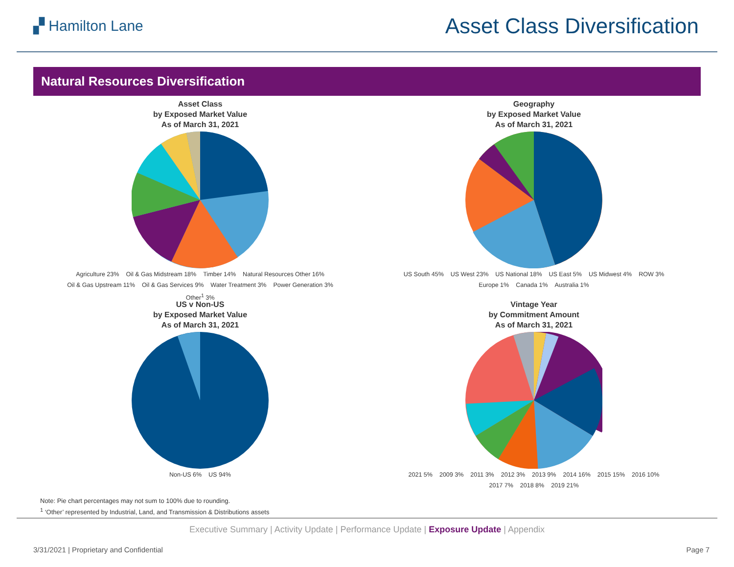▞ Hamilton Lane
Asset Class Diversification
Natural Resources Diversification
Asset Class
by Exposed Market Value
As of March 31, 2021
Agriculture 23% Oil & Gas Midstream 18% Timber 14% Natural Resources Other 16% Oil & Gas Upstream 11% Oil & Gas Services 9% Water Treatment 3% Power Generation 3% Other<sup>1</sup> 3%
Geography
by Exposed Market Value
As of March 31, 2021
US South 45% US West 23% US National 18% US East 5% US Midwest 4% ROW 3% Europe 1% Canada 1% Australia 1%
US v Non-US
by Exposed Market Value
As of March 31, 2021
Non-US 6% US 94%
Vintage Year
by Commitment Amount
As of March 31, 2021
2021 5% 2009 3% 2011 3% 2012 3% 2013 9% 2014 16% 2015 15% 2016 10% 2017 7% 2018 8% 2019 21%
Note: Pie chart percentages may not sum to 100% due to rounding.
<sup>1</sup> ‘Other’ represented by Industrial, Land, and Transmission & Distributions assets
Executive Summary | Activity Update | Performance Update | Exposure Update | Appendix
3/31/2021 | Proprietary and Confidential Page 7